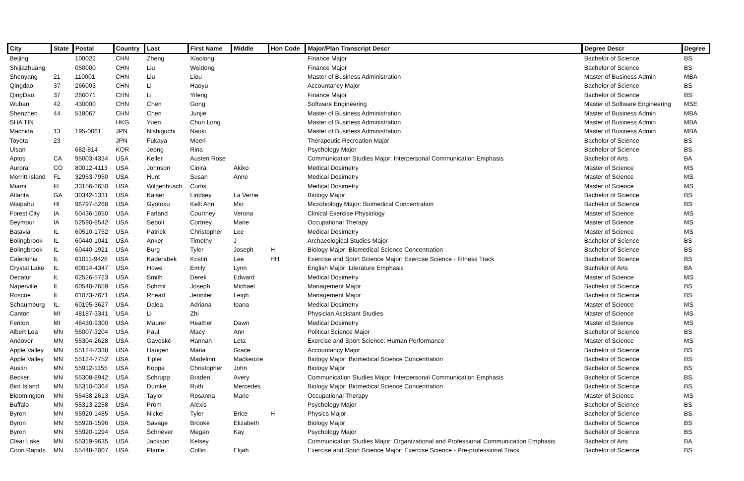| City | State | Postal | Country | Last | First Name | Middle | Hon Code | Major/Plan Transcript Descr | Degree Descr | Degree |
| --- | --- | --- | --- | --- | --- | --- | --- | --- | --- | --- |
| Beijing | | 100022 | CHN | Zheng | Xiaolong | | | Finance Major | Bachelor of Science | BS |
| Shijiazhuang | | 050000 | CHN | Liu | Weidong | | | Finance Major | Bachelor of Science | BS |
| Shenyang | 21 | 110001 | CHN | Liu | Liou | | | Master of Business Administration | Master of Business Admin | MBA |
| Qingdao | 37 | 266003 | CHN | Li | Haoyu | | | Accountancy Major | Bachelor of Science | BS |
| QingDao | 37 | 266071 | CHN | Li | Yifeng | | | Finance Major | Bachelor of Science | BS |
| Wuhan | 42 | 430000 | CHN | Chen | Gong | | | Software Engineering | Master of Software Engineering | MSE |
| Shenzhen | 44 | 518067 | CHN | Chen | Junjie | | | Master of Business Administration | Master of Business Admin | MBA |
| SHA TIN | | | HKG | Yuen | Chun Long | | | Master of Business Administration | Master of Business Admin | MBA |
| Machida | 13 | 195-0061 | JPN | Nishiguchi | Naoki | | | Master of Business Administration | Master of Business Admin | MBA |
| Toyota | 23 | | JPN | Fukaya | Moeri | | | Therapeutic Recreation Major | Bachelor of Science | BS |
| Ulsan | | 682-814 | KOR | Jeong | Rina | | | Psychology Major | Bachelor of Science | BS |
| Aptos | CA | 95003-4334 | USA | Keller | Austen Rose | | | Communication Studies Major: Interpersonal Communication Emphasis | Bachelor of Arts | BA |
| Aurora | CO | 80012-4113 | USA | Johnson | Cinira | Akiko | | Medical Dosimetry | Master of Science | MS |
| Merritt Island | FL | 32953-7950 | USA | Hunt | Susan | Anne | | Medical Dosimetry | Master of Science | MS |
| Miami | FL | 33156-2650 | USA | Wilgenbusch | Curtis | | | Medical Dosimetry | Master of Science | MS |
| Atlanta | GA | 30342-1331 | USA | Kaiser | Lindsey | La Verne | | Biology Major | Bachelor of Science | BS |
| Waipahu | HI | 96797-5268 | USA | Gyotoku | Kelli Ann | Mio | | Microbiology Major: Biomedical Concentration | Bachelor of Science | BS |
| Forest City | IA | 50436-1050 | USA | Farland | Courtney | Verona | | Clinical Exercise Physiology | Master of Science | MS |
| Seymour | IA | 52590-8542 | USA | Sebolt | Cortney | Marie | | Occupational Therapy | Master of Science | MS |
| Batavia | IL | 60510-1752 | USA | Patrick | Christopher | Lee | | Medical Dosimetry | Master of Science | MS |
| Bolingbrook | IL | 60440-1041 | USA | Anker | Timothy | J | | Archaeological Studies Major | Bachelor of Science | BS |
| Bolingbrook | IL | 60440-1921 | USA | Burg | Tyler | Joseph | H | Biology Major: Biomedical Science Concentration | Bachelor of Science | BS |
| Caledonia | IL | 61011-9428 | USA | Kaderabek | Kristin | Lee | HH | Exercise and Sport Science Major: Exercise Science - Fitness Track | Bachelor of Science | BS |
| Crystal Lake | IL | 60014-4347 | USA | Howe | Emily | Lynn | | English Major: Literature Emphasis | Bachelor of Arts | BA |
| Decatur | IL | 62526-5723 | USA | Smith | Derek | Edward | | Medical Dosimetry | Master of Science | MS |
| Naperville | IL | 60540-7659 | USA | Schmit | Joseph | Michael | | Management Major | Bachelor of Science | BS |
| Roscoe | IL | 61073-7671 | USA | Rhead | Jennifer | Leigh | | Management Major | Bachelor of Science | BS |
| Schaumburg | IL | 60195-3627 | USA | Dalea | Adriana | Ioana | | Medical Dosimetry | Master of Science | MS |
| Canton | MI | 48187-3341 | USA | Li | Zhi | | | Physician Assistant Studies | Master of Science | MS |
| Fenton | MI | 48430-9300 | USA | Maurer | Heather | Dawn | | Medical Dosimetry | Master of Science | MS |
| Albert Lea | MN | 56007-3204 | USA | Paul | Macy | Ann | | Political Science Major | Bachelor of Science | BS |
| Andover | MN | 55304-2628 | USA | Gaveske | Hannah | Leta | | Exercise and Sport Science: Human Performance | Master of Science | MS |
| Apple Valley | MN | 55124-7338 | USA | Haugen | Maria | Grace | | Accountancy Major | Bachelor of Science | BS |
| Apple Valley | MN | 55124-7752 | USA | Tipler | Madelinn | Mackenzie | | Biology Major: Biomedical Science Concentration | Bachelor of Science | BS |
| Austin | MN | 55912-1155 | USA | Koppa | Christopher | John | | Biology Major | Bachelor of Science | BS |
| Becker | MN | 55308-8942 | USA | Schrupp | Braden | Avery | | Communication Studies Major: Interpersonal Communication Emphasis | Bachelor of Science | BS |
| Bird Island | MN | 55310-0364 | USA | Dumke | Ruth | Mercedes | | Biology Major: Biomedical Science Concentration | Bachelor of Science | BS |
| Bloomington | MN | 55438-2613 | USA | Taylor | Rosanna | Marie | | Occupational Therapy | Master of Science | MS |
| Buffalo | MN | 55313-2258 | USA | Prom | Alexis | | | Psychology Major | Bachelor of Science | BS |
| Byron | MN | 55920-1485 | USA | Nickel | Tyler | Brice | H | Physics Major | Bachelor of Science | BS |
| Byron | MN | 55920-1596 | USA | Savage | Brooke | Elizabeth | | Biology Major | Bachelor of Science | BS |
| Byron | MN | 55920-1294 | USA | Schriever | Megan | Kay | | Psychology Major | Bachelor of Science | BS |
| Clear Lake | MN | 55319-9635 | USA | Jackson | Kelsey | | | Communication Studies Major: Organizational and Professional Communication Emphasis | Bachelor of Arts | BA |
| Coon Rapids | MN | 55448-2007 | USA | Plante | Collin | Elijah | | Exercise and Sport Science Major: Exercise Science - Pre-professional Track | Bachelor of Science | BS |